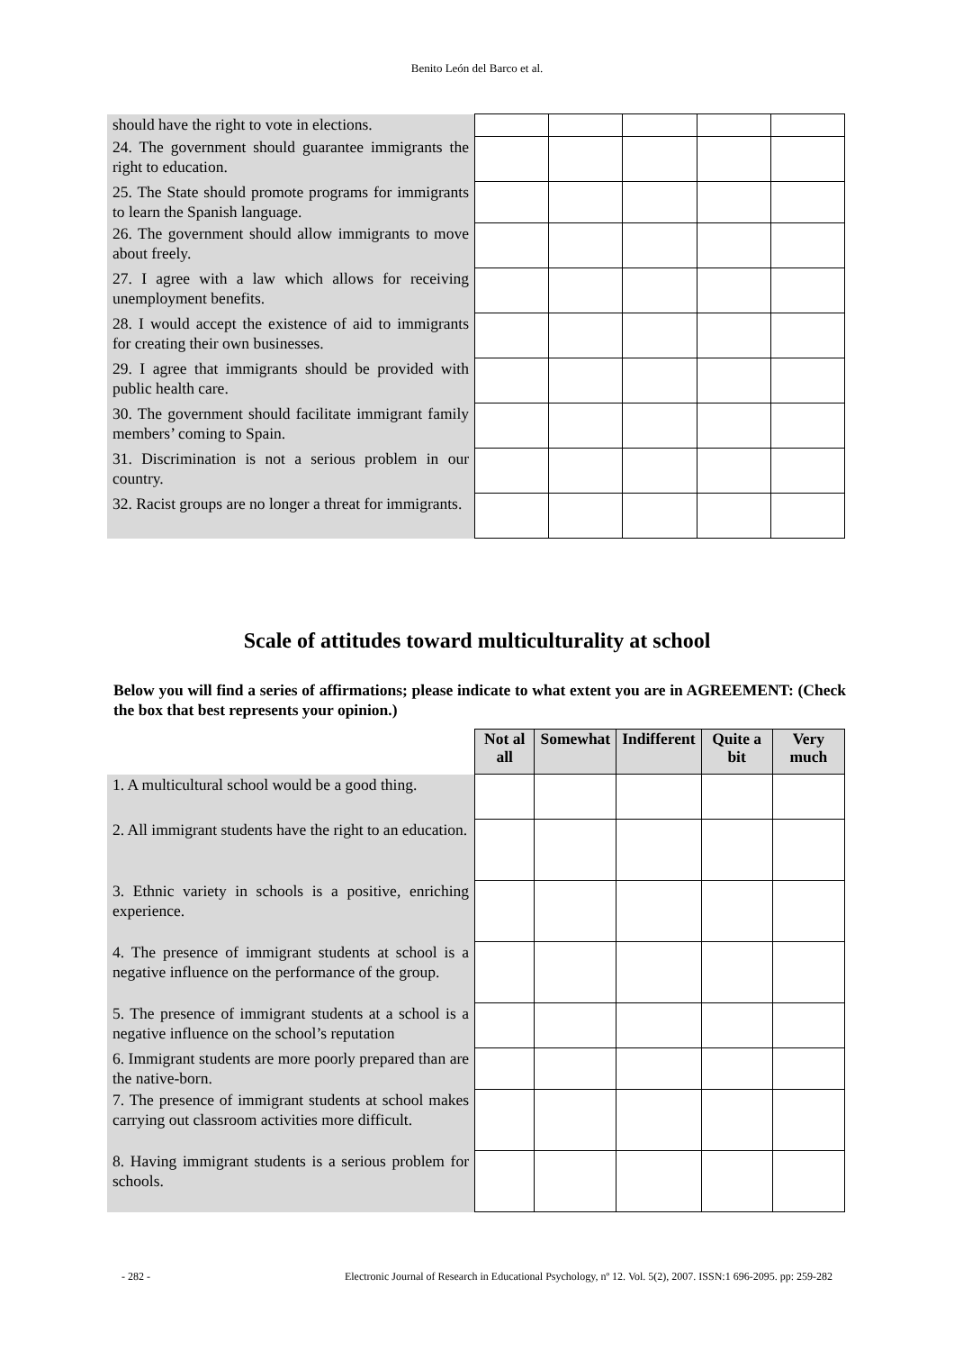Benito León del Barco et al.
| should have the right to vote in elections. | | | | | |
| 24. The government should guarantee immigrants the right to education. | | | | | |
| 25. The State should promote programs for immigrants to learn the Spanish language. | | | | | |
| 26. The government should allow immigrants to move about freely. | | | | | |
| 27. I agree with a law which allows for receiving unemployment benefits. | | | | | |
| 28. I would accept the existence of aid to immigrants for creating their own businesses. | | | | | |
| 29. I agree that immigrants should be provided with public health care. | | | | | |
| 30. The government should facilitate immigrant family members’ coming to Spain. | | | | | |
| 31. Discrimination is not a serious problem in our country. | | | | | |
| 32. Racist groups are no longer a threat for immigrants. | | | | | |
Scale of attitudes toward multiculturality at school
Below you will find a series of affirmations; please indicate to what extent you are in AGREEMENT: (Check the box that best represents your opinion.)
| | Not al all | Somewhat | Indifferent | Quite a bit | Very much |
| --- | --- | --- | --- | --- | --- |
| 1. A multicultural school would be a good thing. | | | | | |
| 2. All immigrant students have the right to an education. | | | | | |
| 3. Ethnic variety in schools is a positive, enriching experience. | | | | | |
| 4. The presence of immigrant students at school is a negative influence on the performance of the group. | | | | | |
| 5. The presence of immigrant students at a school is a negative influence on the school’s reputation | | | | | |
| 6. Immigrant students are more poorly prepared than are the native-born. | | | | | |
| 7. The presence of immigrant students at school makes carrying out classroom activities more difficult. | | | | | |
| 8. Having immigrant students is a serious problem for schools. | | | | | |
- 282 - Electronic Journal of Research in Educational Psychology, nº 12. Vol. 5(2), 2007. ISSN:1 696-2095. pp: 259-282